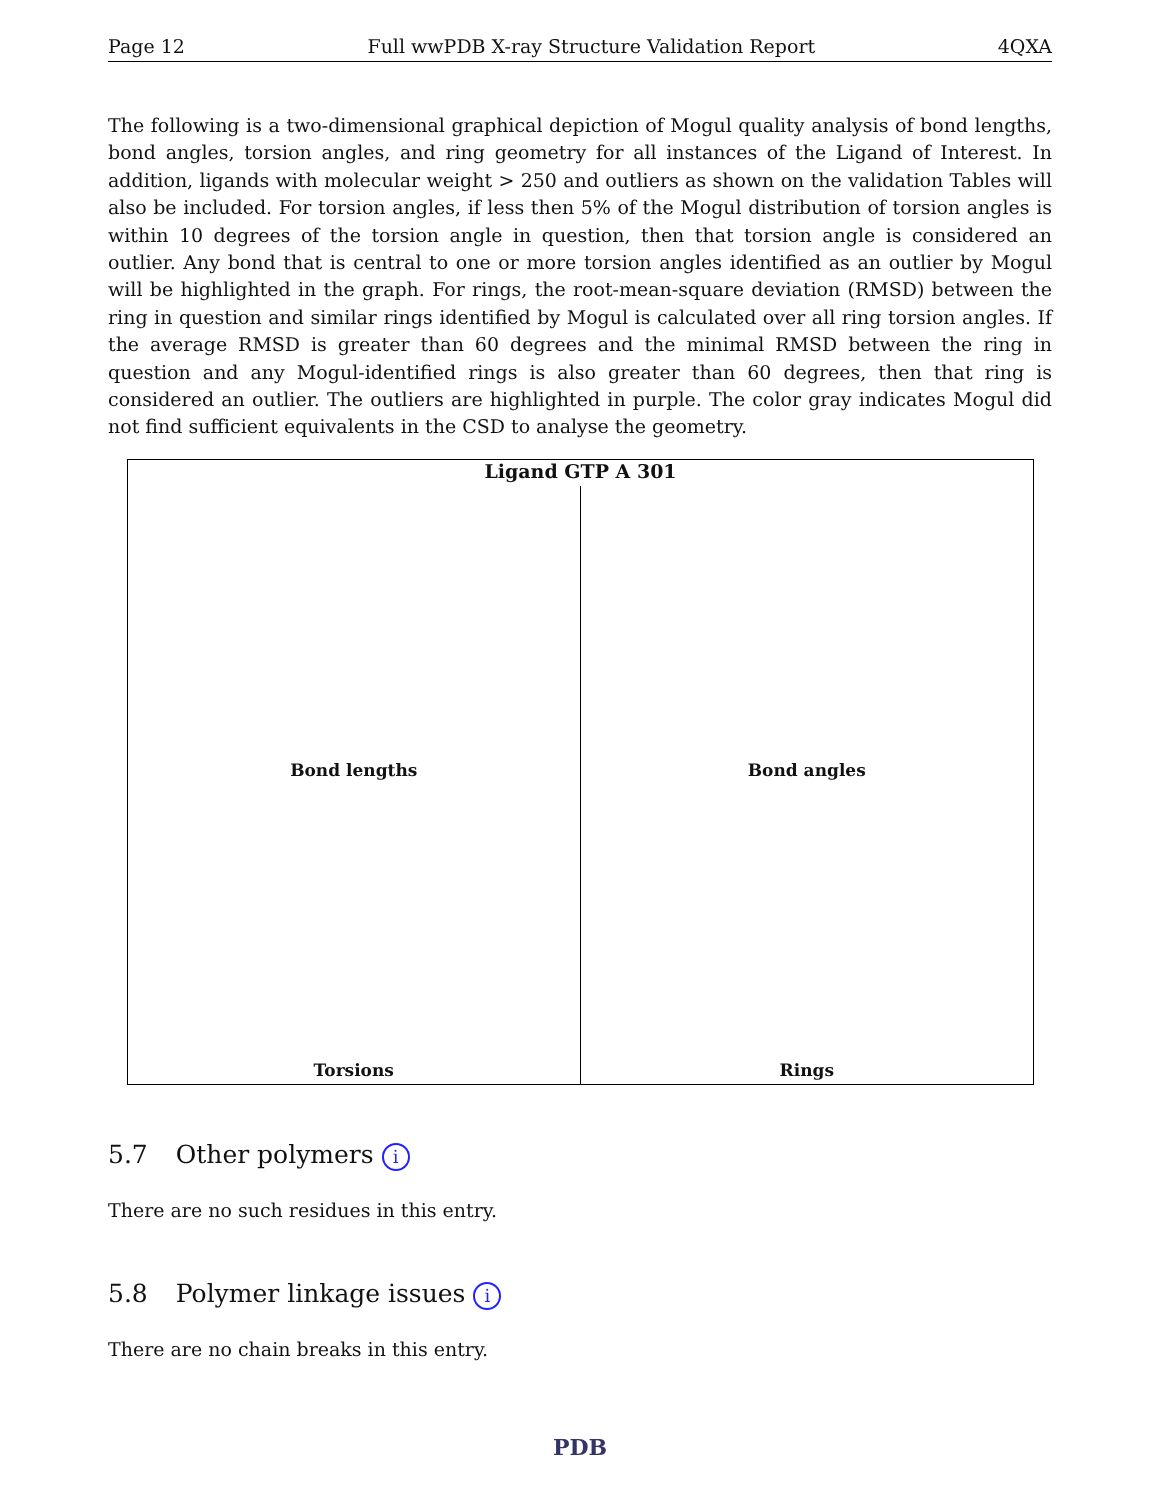Page 12 Full wwPDB X-ray Structure Validation Report 4QXA
The following is a two-dimensional graphical depiction of Mogul quality analysis of bond lengths, bond angles, torsion angles, and ring geometry for all instances of the Ligand of Interest. In addition, ligands with molecular weight > 250 and outliers as shown on the validation Tables will also be included. For torsion angles, if less then 5% of the Mogul distribution of torsion angles is within 10 degrees of the torsion angle in question, then that torsion angle is considered an outlier. Any bond that is central to one or more torsion angles identified as an outlier by Mogul will be highlighted in the graph. For rings, the root-mean-square deviation (RMSD) between the ring in question and similar rings identified by Mogul is calculated over all ring torsion angles. If the average RMSD is greater than 60 degrees and the minimal RMSD between the ring in question and any Mogul-identified rings is also greater than 60 degrees, then that ring is considered an outlier. The outliers are highlighted in purple. The color gray indicates Mogul did not find sufficient equivalents in the CSD to analyse the geometry.
Ligand GTP A 301
Bond lengths
Bond angles
Torsions
Rings
5.7 Other polymers i
There are no such residues in this entry.
5.8 Polymer linkage issues i
There are no chain breaks in this entry.
PDB